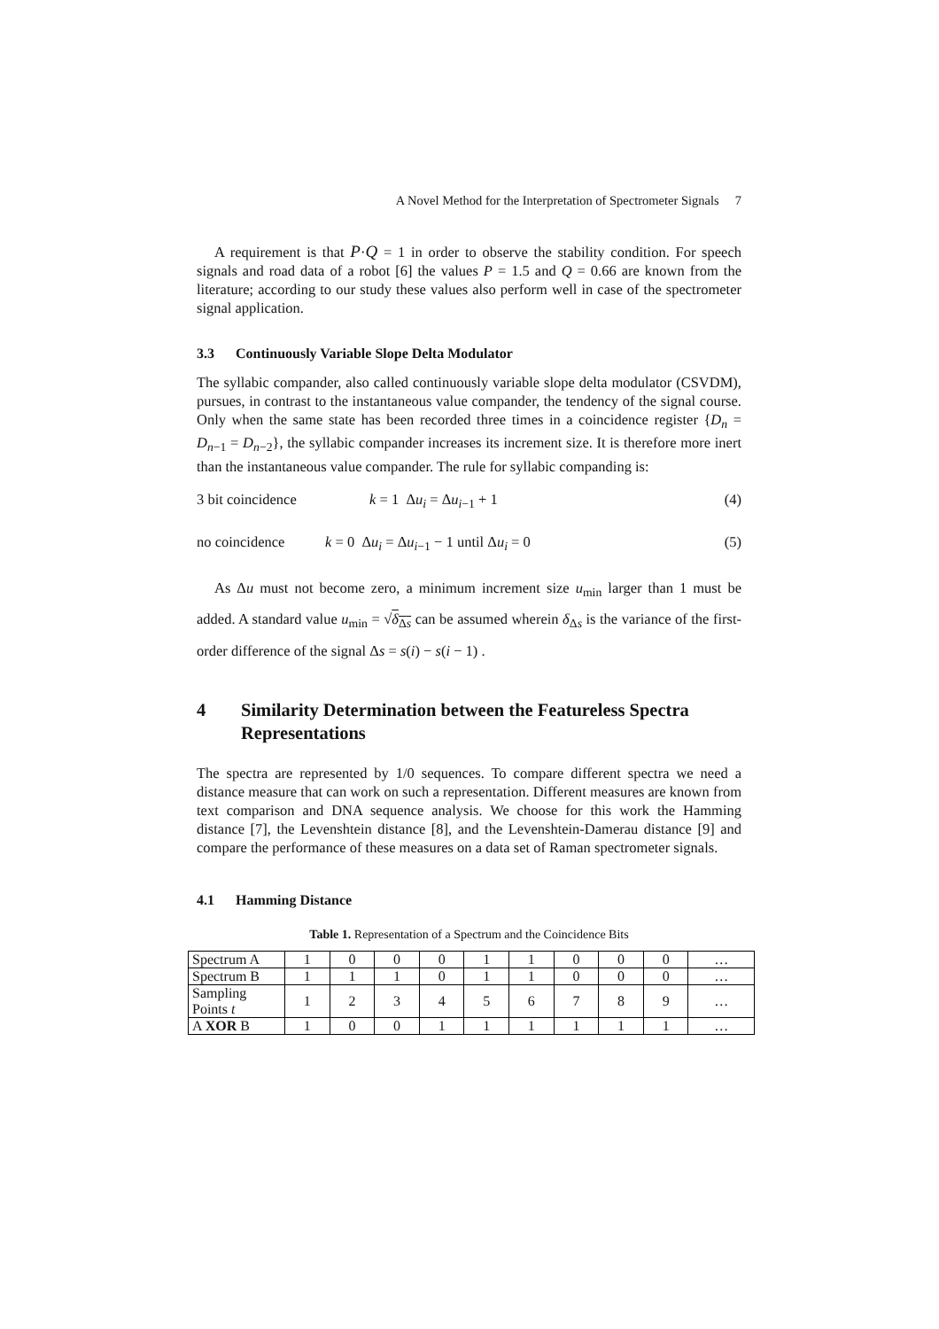A Novel Method for the Interpretation of Spectrometer Signals 7
A requirement is that P·Q = 1 in order to observe the stability condition. For speech signals and road data of a robot [6] the values P = 1.5 and Q = 0.66 are known from the literature; according to our study these values also perform well in case of the spectrometer signal application.
3.3 Continuously Variable Slope Delta Modulator
The syllabic compander, also called continuously variable slope delta modulator (CSVDM), pursues, in contrast to the instantaneous value compander, the tendency of the signal course. Only when the same state has been recorded three times in a coincidence register {D<sub>n</sub> = D<sub>n−1</sub> = D<sub>n−2</sub>}, the syllabic compander increases its increment size. It is therefore more inert than the instantaneous value compander. The rule for syllabic companding is:
3 bit coincidence k = 1 Δu<sub>i</sub> = Δu<sub>i−1</sub> + 1 (4)
no coincidence k = 0 Δu<sub>i</sub> = Δu<sub>i−1</sub> − 1 until Δu<sub>i</sub> = 0 (5)
As Δu must not become zero, a minimum increment size u<sub>min</sub> larger than 1 must be added. A standard value u<sub>min</sub> = √δ<sub>Δs</sub> can be assumed wherein δ<sub>Δs</sub> is the variance of the first-order difference of the signal Δs = s(i) − s(i − 1) .
4 Similarity Determination between the Featureless Spectra Representations
The spectra are represented by 1/0 sequences. To compare different spectra we need a distance measure that can work on such a representation. Different measures are known from text comparison and DNA sequence analysis. We choose for this work the Hamming distance [7], the Levenshtein distance [8], and the Levenshtein-Damerau distance [9] and compare the performance of these measures on a data set of Raman spectrometer signals.
4.1 Hamming Distance
Table 1. Representation of a Spectrum and the Coincidence Bits
| Spectrum A | 1 | 0 | 0 | 0 | 1 | 1 | 0 | 0 | 0 | … |
| Spectrum B | 1 | 1 | 1 | 0 | 1 | 1 | 0 | 0 | 0 | … |
| Sampling Points t | 1 | 2 | 3 | 4 | 5 | 6 | 7 | 8 | 9 | … |
| A XOR B | 1 | 0 | 0 | 1 | 1 | 1 | 1 | 1 | 1 | … |